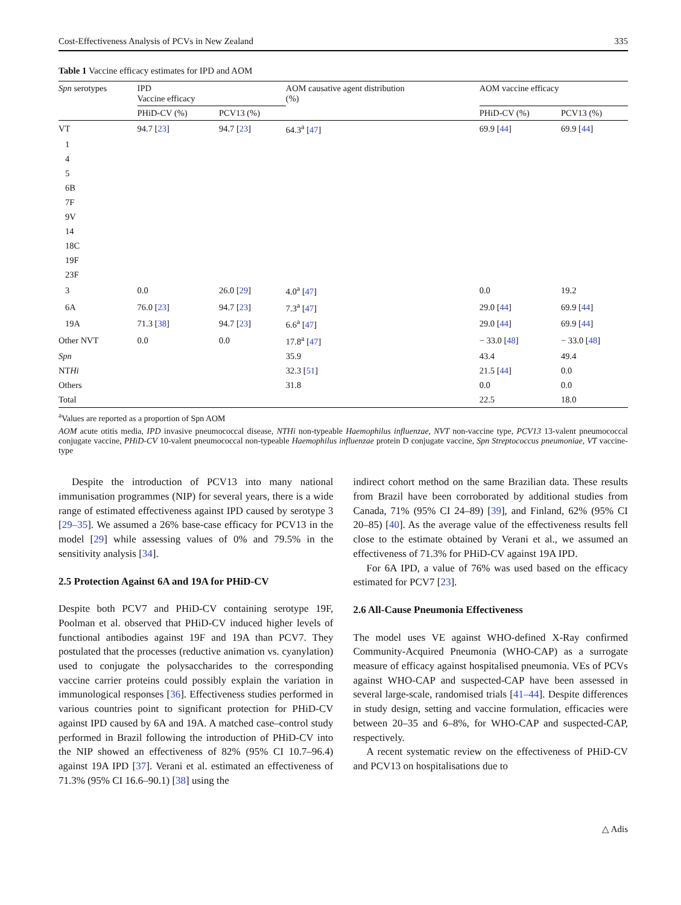Cost-Effectiveness Analysis of PCVs in New Zealand 335
Table 1 Vaccine efficacy estimates for IPD and AOM
| Spn serotypes | IPD Vaccine efficacy | | AOM causative agent distribution (%) | AOM vaccine efficacy | |
| --- | --- | --- | --- | --- | --- |
| | PHiD-CV (%) | PCV13 (%) | | PHiD-CV (%) | PCV13 (%) |
| VT | 94.7 [ 23 ] | 94.7 [ 23 ] | 64.3<sup>a</sup> [ 47 ] | 69.9 [ 44 ] | 69.9 [ 44 ] |
| 1 | | | | | |
| 4 | | | | | |
| 5 | | | | | |
| 6B | | | | | |
| 7F | | | | | |
| 9V | | | | | |
| 14 | | | | | |
| 18C | | | | | |
| 19F | | | | | |
| 23F | | | | | |
| 3 | 0.0 | 26.0 [ 29 ] | 4.0<sup>a</sup> [ 47 ] | 0.0 | 19.2 |
| 6A | 76.0 [ 23 ] | 94.7 [ 23 ] | 7.3<sup>a</sup> [ 47 ] | 29.0 [ 44 ] | 69.9 [ 44 ] |
| 19A | 71.3 [ 38 ] | 94.7 [ 23 ] | 6.6<sup>a</sup> [ 47 ] | 29.0 [ 44 ] | 69.9 [ 44 ] |
| Other NVT | 0.0 | 0.0 | 17.8<sup>a</sup> [ 47 ] | − 33.0 [ 48 ] | − 33.0 [ 48 ] |
| Spn | | | 35.9 | 43.4 | 49.4 |
| NT Hi | | | 32.3 [ 51 ] | 21.5 [ 44 ] | 0.0 |
| Others | | | 31.8 | 0.0 | 0.0 |
| Total | | | | 22.5 | 18.0 |
<sup>a</sup> Values are reported as a proportion of Spn AOM
AOM acute otitis media, IPD invasive pneumococcal disease, NTHi non-typeable Haemophilus influenzae, NVT non-vaccine type, PCV13 13-valent pneumococcal conjugate vaccine, PHiD-CV 10-valent pneumococcal non-typeable Haemophilus influenzae protein D conjugate vaccine, Spn Streptococcus pneumoniae, VT vaccine-type
Despite the introduction of PCV13 into many national immunisation programmes (NIP) for several years, there is a wide range of estimated effectiveness against IPD caused by serotype 3 [29–35]. We assumed a 26% base-case efficacy for PCV13 in the model [29] while assessing values of 0% and 79.5% in the sensitivity analysis [34].
2.5 Protection Against 6A and 19A for PHiD-CV
Despite both PCV7 and PHiD-CV containing serotype 19F, Poolman et al. observed that PHiD-CV induced higher levels of functional antibodies against 19F and 19A than PCV7. They postulated that the processes (reductive animation vs. cyanylation) used to conjugate the polysaccharides to the corresponding vaccine carrier proteins could possibly explain the variation in immunological responses [36]. Effectiveness studies performed in various countries point to significant protection for PHiD-CV against IPD caused by 6A and 19A. A matched case–control study performed in Brazil following the introduction of PHiD-CV into the NIP showed an effectiveness of 82% (95% CI 10.7–96.4) against 19A IPD [37]. Verani et al. estimated an effectiveness of 71.3% (95% CI 16.6–90.1) [38] using the
indirect cohort method on the same Brazilian data. These results from Brazil have been corroborated by additional studies from Canada, 71% (95% CI 24–89) [39], and Finland, 62% (95% CI 20–85) [40]. As the average value of the effectiveness results fell close to the estimate obtained by Verani et al., we assumed an effectiveness of 71.3% for PHiD-CV against 19A IPD.
For 6A IPD, a value of 76% was used based on the efficacy estimated for PCV7 [23].
2.6 All-Cause Pneumonia Effectiveness
The model uses VE against WHO-defined X-Ray confirmed Community-Acquired Pneumonia (WHO-CAP) as a surrogate measure of efficacy against hospitalised pneumonia. VEs of PCVs against WHO-CAP and suspected-CAP have been assessed in several large-scale, randomised trials [41–44]. Despite differences in study design, setting and vaccine formulation, efficacies were between 20–35 and 6–8%, for WHO-CAP and suspected-CAP, respectively.
A recent systematic review on the effectiveness of PHiD-CV and PCV13 on hospitalisations due to
△ Adis